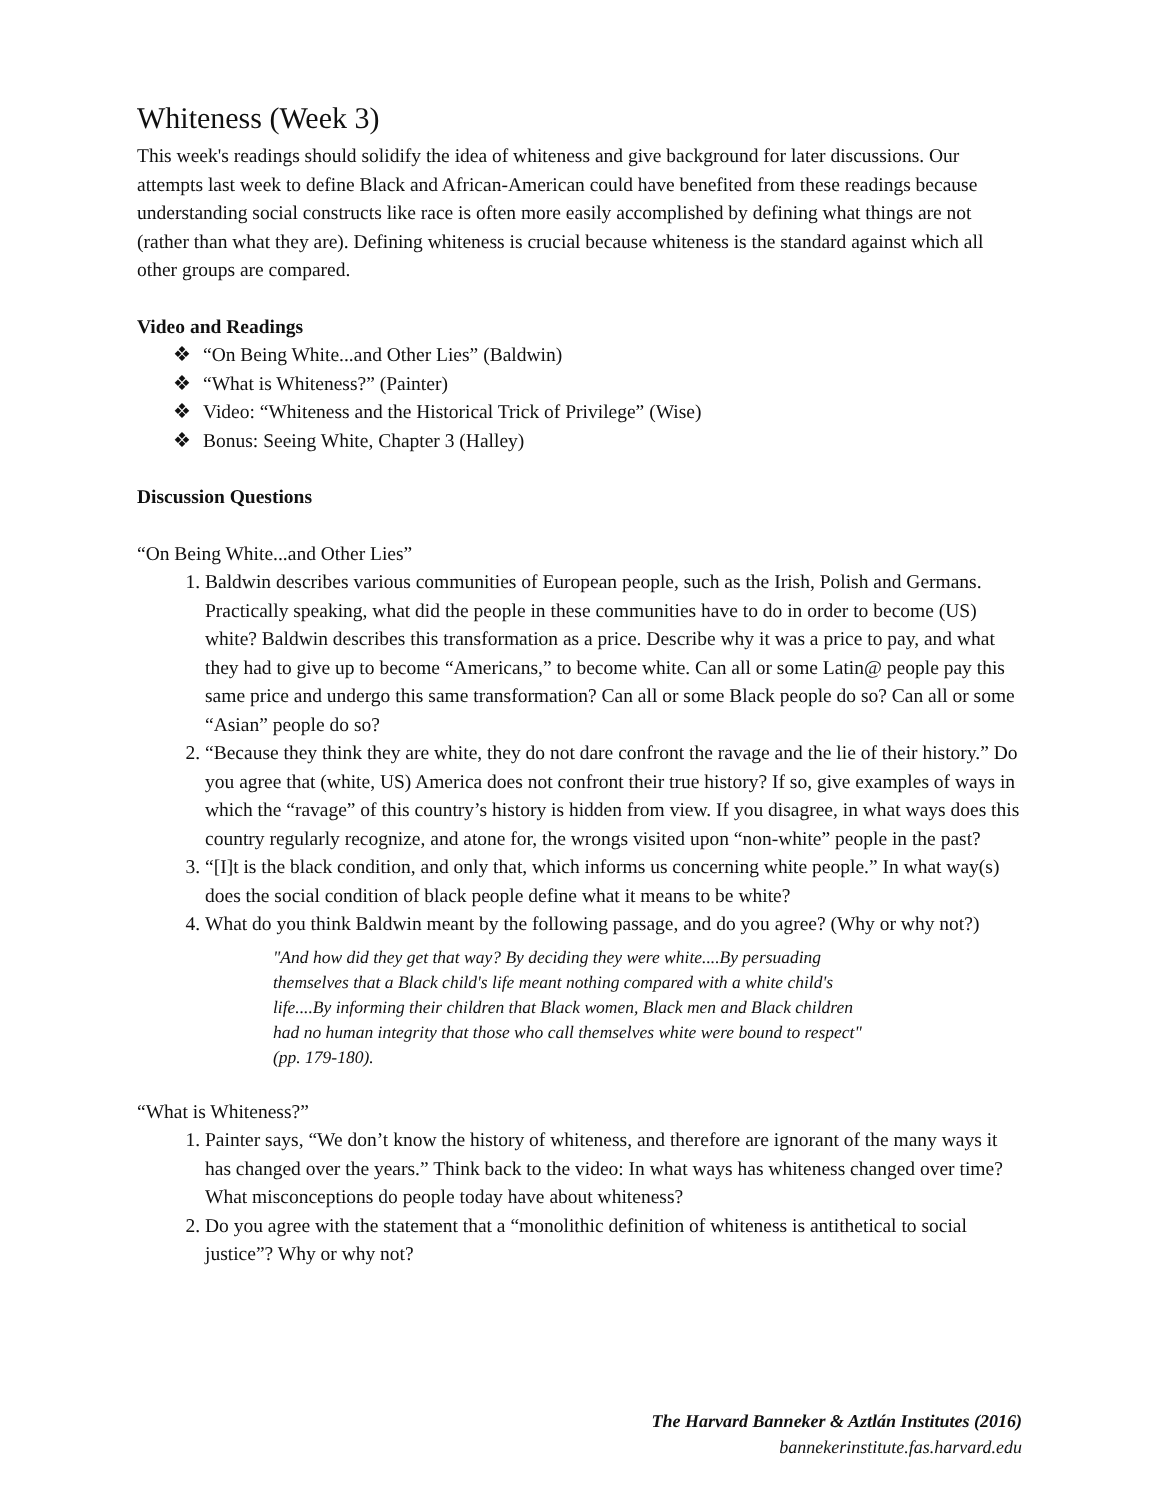Whiteness (Week 3)
This week's readings should solidify the idea of whiteness and give background for later discussions. Our attempts last week to define Black and African-American could have benefited from these readings because understanding social constructs like race is often more easily accomplished by defining what things are not (rather than what they are). Defining whiteness is crucial because whiteness is the standard against which all other groups are compared.
Video and Readings
“On Being White...and Other Lies” (Baldwin)
“What is Whiteness?” (Painter)
Video: “Whiteness and the Historical Trick of Privilege” (Wise)
Bonus: Seeing White, Chapter 3 (Halley)
Discussion Questions
“On Being White...and Other Lies”
1. Baldwin describes various communities of European people, such as the Irish, Polish and Germans. Practically speaking, what did the people in these communities have to do in order to become (US) white? Baldwin describes this transformation as a price. Describe why it was a price to pay, and what they had to give up to become “Americans,” to become white. Can all or some Latin@ people pay this same price and undergo this same transformation? Can all or some Black people do so? Can all or some “Asian” people do so?
2. “Because they think they are white, they do not dare confront the ravage and the lie of their history.” Do you agree that (white, US) America does not confront their true history? If so, give examples of ways in which the “ravage” of this country’s history is hidden from view. If you disagree, in what ways does this country regularly recognize, and atone for, the wrongs visited upon “non-white” people in the past?
3. “[I]t is the black condition, and only that, which informs us concerning white people.” In what way(s) does the social condition of black people define what it means to be white?
4. What do you think Baldwin meant by the following passage, and do you agree? (Why or why not?)
"And how did they get that way? By deciding they were white....By persuading themselves that a Black child's life meant nothing compared with a white child's life....By informing their children that Black women, Black men and Black children had no human integrity that those who call themselves white were bound to respect" (pp. 179-180).
“What is Whiteness?”
1. Painter says, “We don’t know the history of whiteness, and therefore are ignorant of the many ways it has changed over the years.” Think back to the video: In what ways has whiteness changed over time? What misconceptions do people today have about whiteness?
2. Do you agree with the statement that a “monolithic definition of whiteness is antithetical to social justice”? Why or why not?
The Harvard Banneker & Aztlán Institutes (2016)
bannekerinstitute.fas.harvard.edu